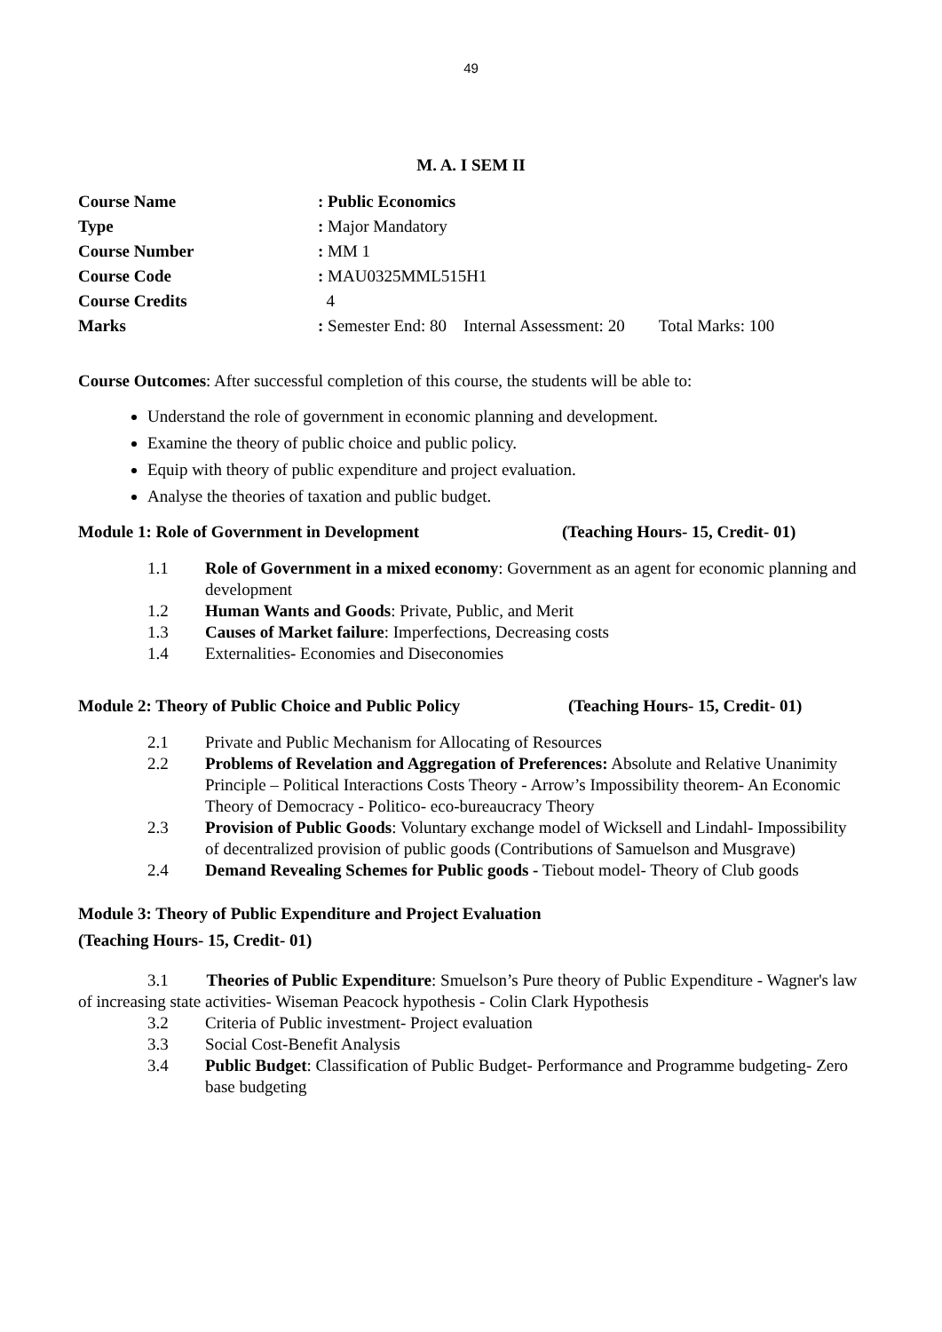49
M. A. I SEM II
Course Name: Public Economics Type: Major Mandatory Course Number: MM 1 Course Code: MAU0325MML515H1 Course Credits 4 Marks: Semester End: 80 Internal Assessment: 20 Total Marks: 100
Course Outcomes: After successful completion of this course, the students will be able to:
Understand the role of government in economic planning and development.
Examine the theory of public choice and public policy.
Equip with theory of public expenditure and project evaluation.
Analyse the theories of taxation and public budget.
Module 1: Role of Government in Development (Teaching Hours- 15, Credit- 01)
1.1 Role of Government in a mixed economy: Government as an agent for economic planning and development
1.2 Human Wants and Goods: Private, Public, and Merit
1.3 Causes of Market failure: Imperfections, Decreasing costs
1.4 Externalities- Economies and Diseconomies
Module 2: Theory of Public Choice and Public Policy (Teaching Hours- 15, Credit- 01)
2.1 Private and Public Mechanism for Allocating of Resources
2.2 Problems of Revelation and Aggregation of Preferences: Absolute and Relative Unanimity Principle – Political Interactions Costs Theory - Arrow’s Impossibility theorem- An Economic Theory of Democracy - Politico- eco-bureaucracy Theory
2.3 Provision of Public Goods: Voluntary exchange model of Wicksell and Lindahl- Impossibility of decentralized provision of public goods (Contributions of Samuelson and Musgrave)
2.4 Demand Revealing Schemes for Public goods - Tiebout model- Theory of Club goods
Module 3: Theory of Public Expenditure and Project Evaluation
(Teaching Hours- 15, Credit- 01)
3.1 Theories of Public Expenditure: Smuelson’s Pure theory of Public Expenditure - Wagner's law of increasing state activities- Wiseman Peacock hypothesis - Colin Clark Hypothesis
3.2 Criteria of Public investment- Project evaluation
3.3 Social Cost-Benefit Analysis
3.4 Public Budget: Classification of Public Budget- Performance and Programme budgeting- Zero base budgeting